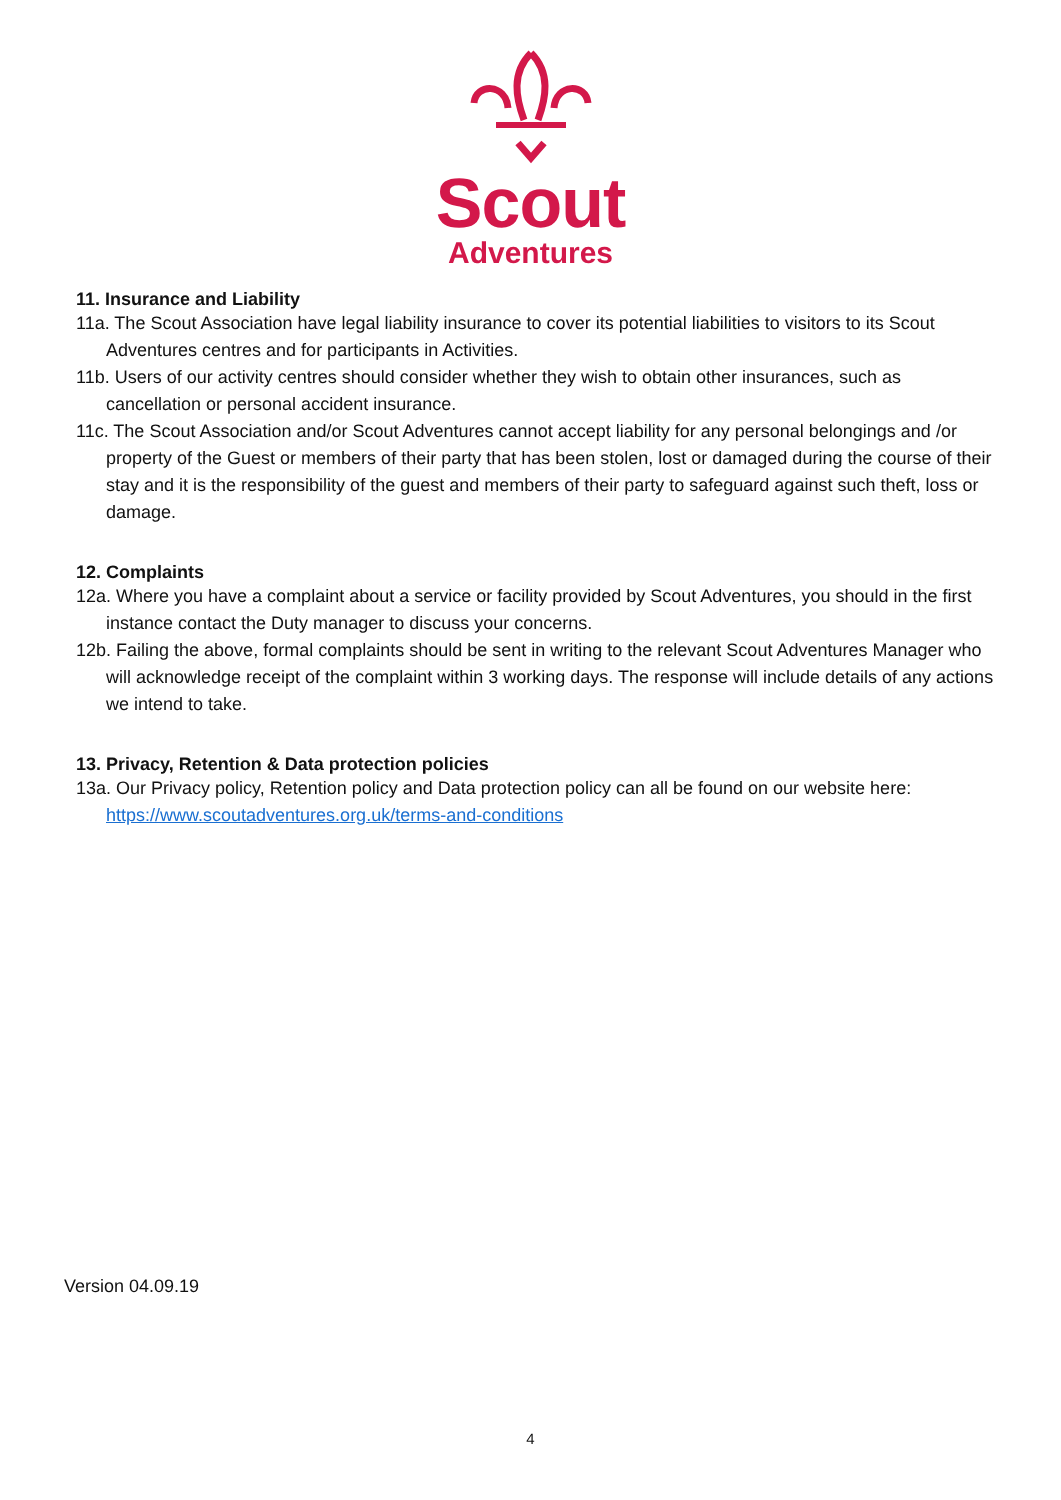Scout
Adventures
11. Insurance and Liability
11a. The Scout Association have legal liability insurance to cover its potential liabilities to visitors to its Scout Adventures centres and for participants in Activities.
11b. Users of our activity centres should consider whether they wish to obtain other insurances, such as cancellation or personal accident insurance.
11c. The Scout Association and/or Scout Adventures cannot accept liability for any personal belongings and /or property of the Guest or members of their party that has been stolen, lost or damaged during the course of their stay and it is the responsibility of the guest and members of their party to safeguard against such theft, loss or damage.
12. Complaints
12a. Where you have a complaint about a service or facility provided by Scout Adventures, you should in the first instance contact the Duty manager to discuss your concerns.
12b. Failing the above, formal complaints should be sent in writing to the relevant Scout Adventures Manager who will acknowledge receipt of the complaint within 3 working days. The response will include details of any actions we intend to take.
13. Privacy, Retention & Data protection policies
13a. Our Privacy policy, Retention policy and Data protection policy can all be found on our website here: https://www.scoutadventures.org.uk/terms-and-conditions
Version 04.09.19
4